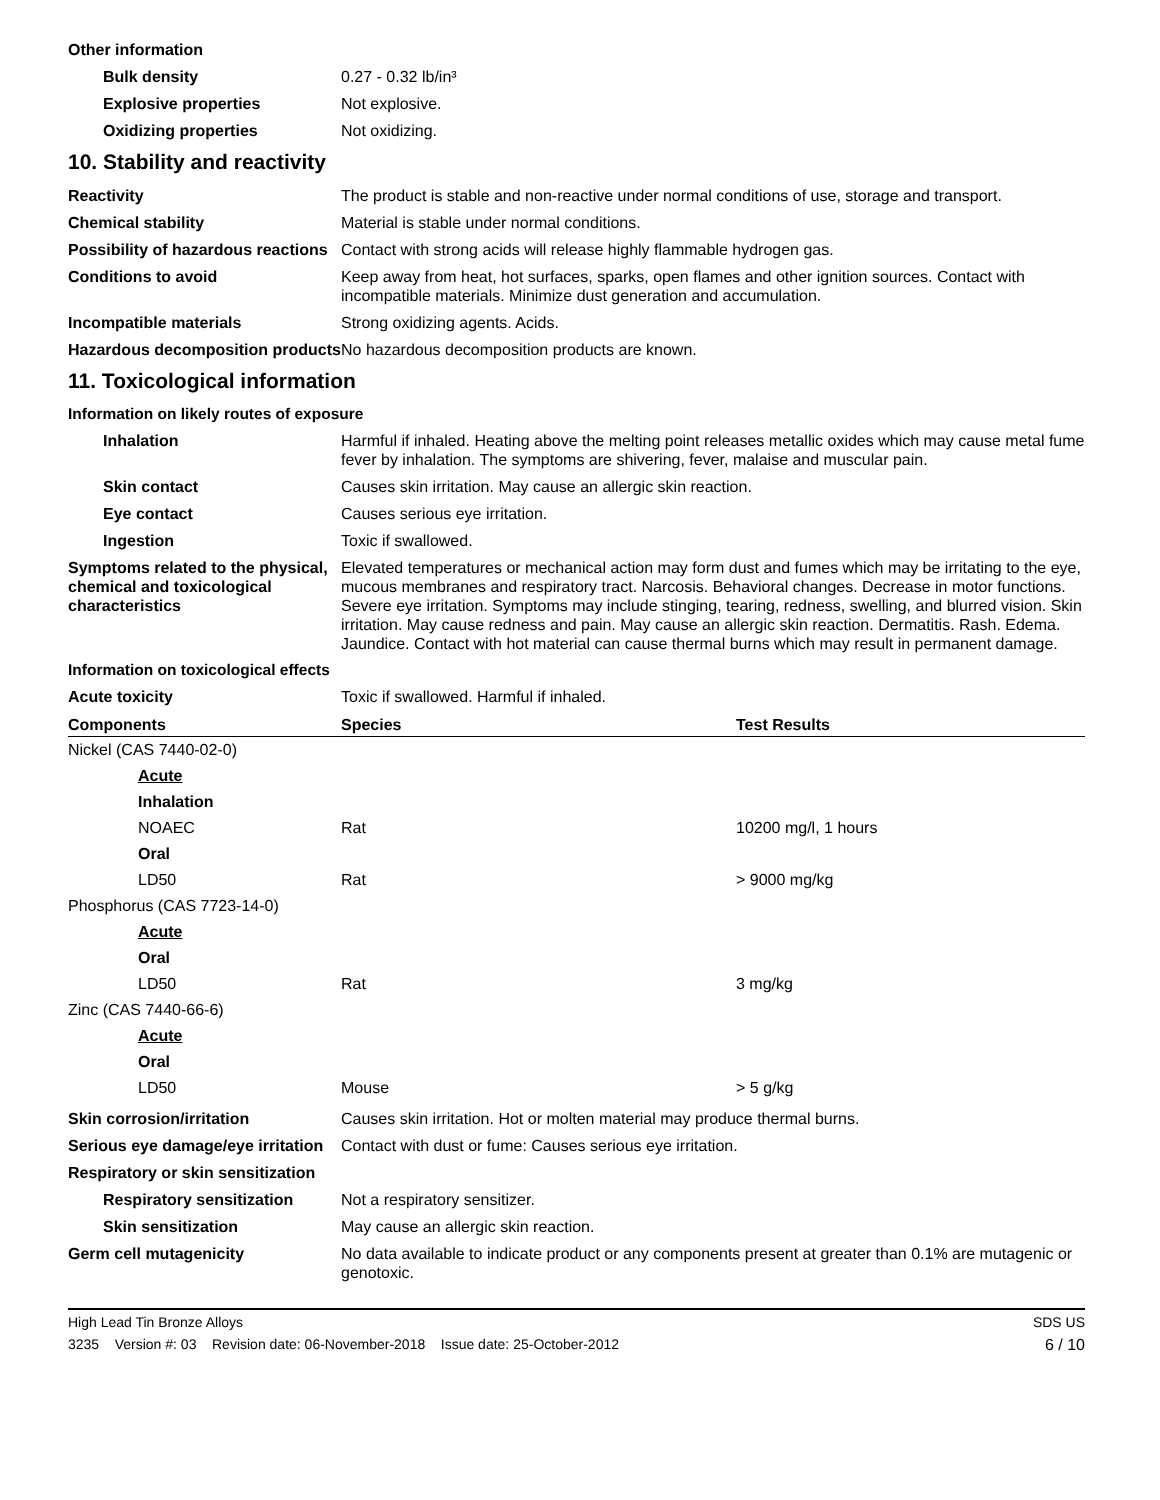Other information
Bulk density 0.27 - 0.32 lb/in³
Explosive properties Not explosive.
Oxidizing properties Not oxidizing.
10. Stability and reactivity
Reactivity The product is stable and non-reactive under normal conditions of use, storage and transport.
Chemical stability Material is stable under normal conditions.
Possibility of hazardous reactions
Contact with strong acids will release highly flammable hydrogen gas.
Conditions to avoid Keep away from heat, hot surfaces, sparks, open flames and other ignition sources. Contact with incompatible materials. Minimize dust generation and accumulation.
Incompatible materials Strong oxidizing agents. Acids.
Hazardous decomposition products
No hazardous decomposition products are known.
11. Toxicological information
Information on likely routes of exposure
Inhalation Harmful if inhaled. Heating above the melting point releases metallic oxides which may cause metal fume fever by inhalation. The symptoms are shivering, fever, malaise and muscular pain.
Skin contact Causes skin irritation. May cause an allergic skin reaction.
Eye contact Causes serious eye irritation.
Ingestion Toxic if swallowed.
Symptoms related to the physical, chemical and toxicological characteristics
Elevated temperatures or mechanical action may form dust and fumes which may be irritating to the eye, mucous membranes and respiratory tract. Narcosis. Behavioral changes. Decrease in motor functions. Severe eye irritation. Symptoms may include stinging, tearing, redness, swelling, and blurred vision. Skin irritation. May cause redness and pain. May cause an allergic skin reaction. Dermatitis. Rash. Edema. Jaundice. Contact with hot material can cause thermal burns which may result in permanent damage.
Information on toxicological effects
Acute toxicity Toxic if swallowed. Harmful if inhaled.
| Components | Species | Test Results |
| --- | --- | --- |
| Nickel (CAS 7440-02-0) | | |
| Acute | | |
| Inhalation | | |
| NOAEC | Rat | 10200 mg/l, 1 hours |
| Oral | | |
| LD50 | Rat | > 9000 mg/kg |
| Phosphorus (CAS 7723-14-0) | | |
| Acute | | |
| Oral | | |
| LD50 | Rat | 3 mg/kg |
| Zinc (CAS 7440-66-6) | | |
| Acute | | |
| Oral | | |
| LD50 | Mouse | > 5 g/kg |
Skin corrosion/irritation Causes skin irritation. Hot or molten material may produce thermal burns.
Serious eye damage/eye irritation
Contact with dust or fume: Causes serious eye irritation.
Respiratory or skin sensitization
Respiratory sensitization
Not a respiratory sensitizer.
Skin sensitization May cause an allergic skin reaction.
Germ cell mutagenicity No data available to indicate product or any components present at greater than 0.1% are mutagenic or genotoxic.
High Lead Tin Bronze Alloys SDS US
3235 Version #: 03 Revision date: 06-November-2018 Issue date: 25-October-2012 6 / 10